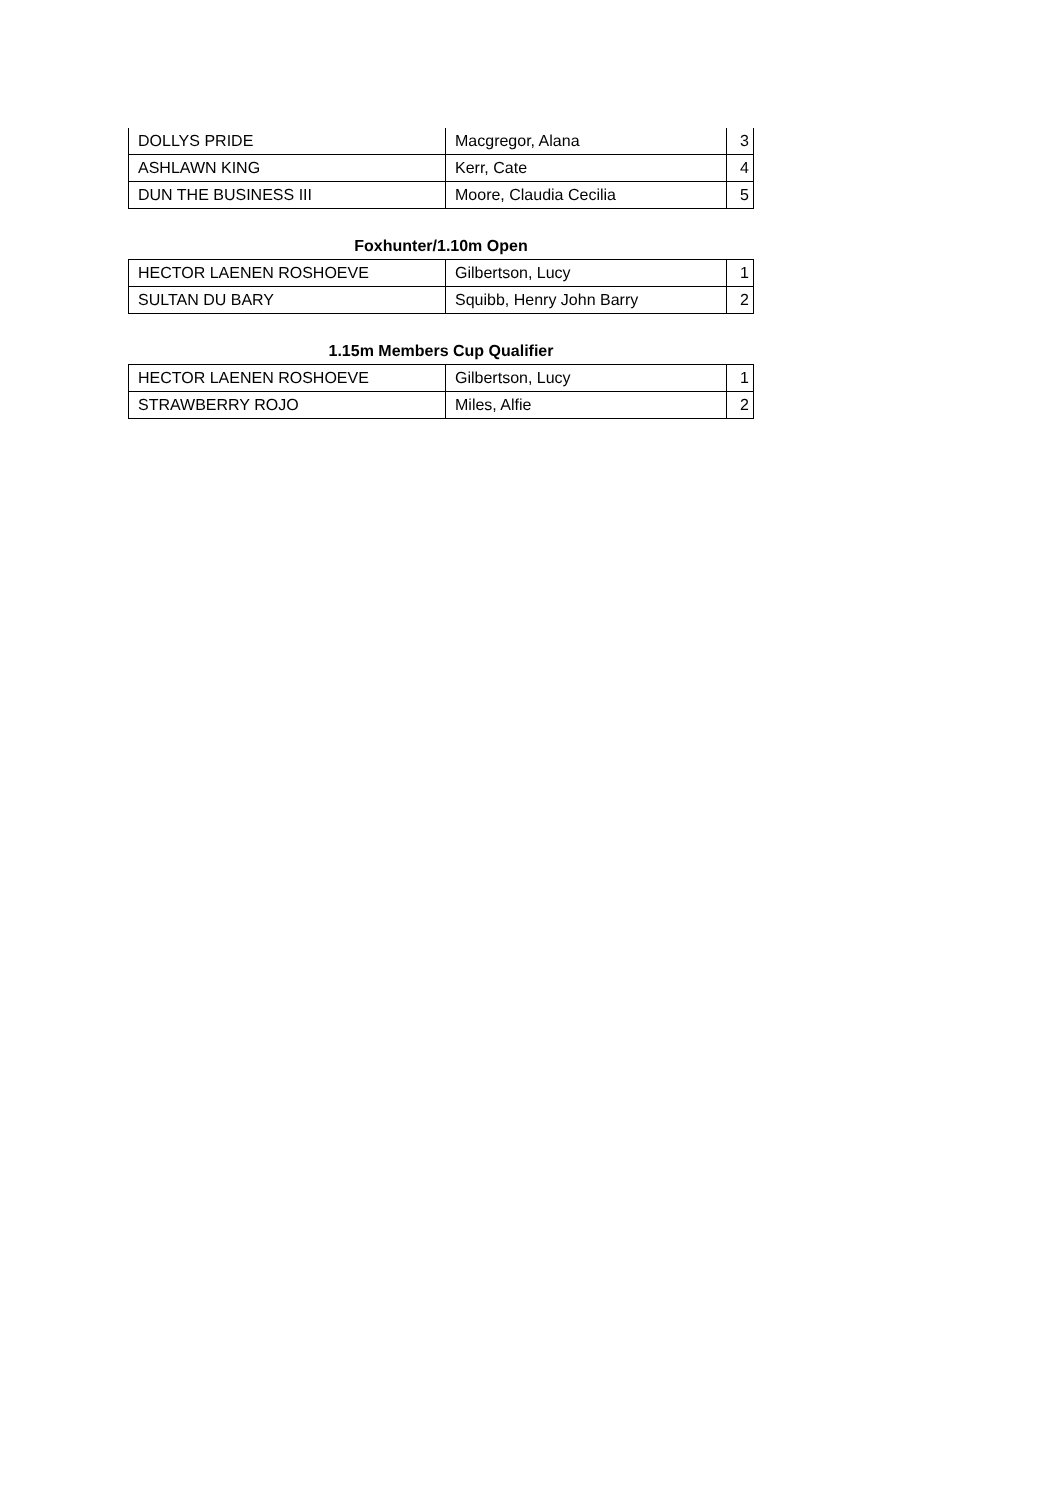| DOLLYS PRIDE | Macgregor, Alana | 3 |
| ASHLAWN KING | Kerr, Cate | 4 |
| DUN THE BUSINESS III | Moore, Claudia Cecilia | 5 |
Foxhunter/1.10m Open
| HECTOR LAENEN ROSHOEVE | Gilbertson, Lucy | 1 |
| SULTAN DU BARY | Squibb, Henry John Barry | 2 |
1.15m Members Cup Qualifier
| HECTOR LAENEN ROSHOEVE | Gilbertson, Lucy | 1 |
| STRAWBERRY ROJO | Miles, Alfie | 2 |